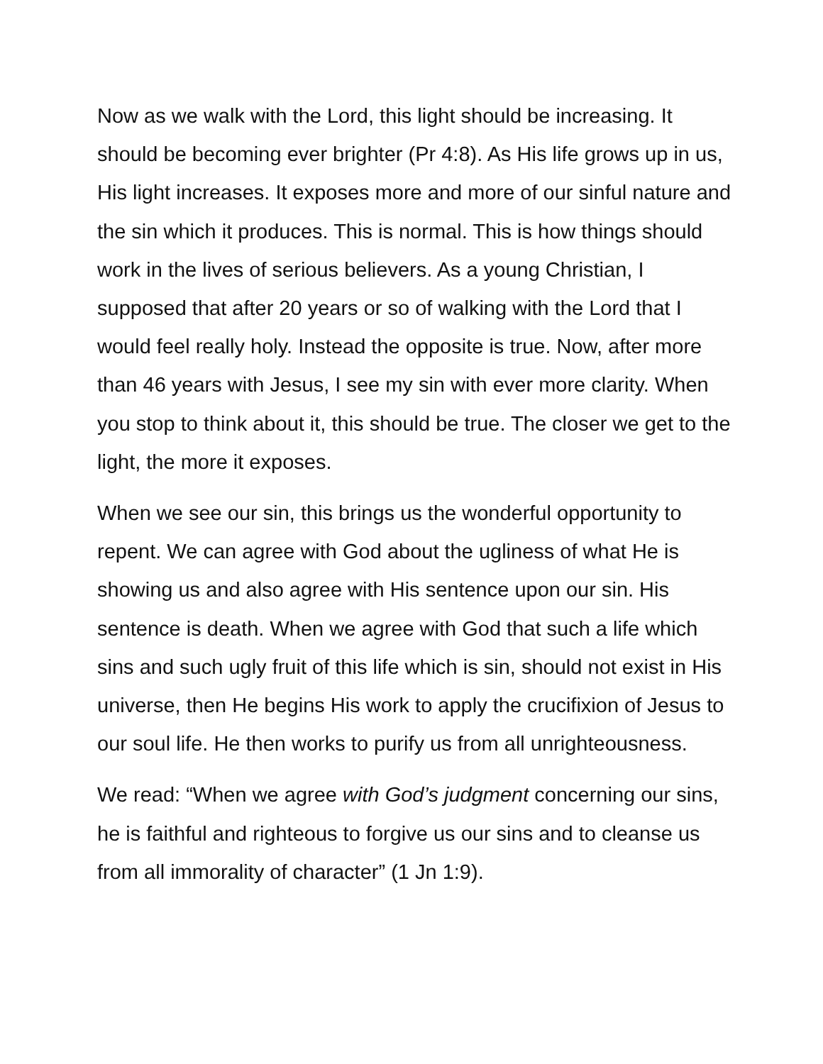Now as we walk with the Lord, this light should be increasing. It should be becoming ever brighter (Pr 4:8). As His life grows up in us, His light increases. It exposes more and more of our sinful nature and the sin which it produces. This is normal. This is how things should work in the lives of serious believers. As a young Christian, I supposed that after 20 years or so of walking with the Lord that I would feel really holy. Instead the opposite is true. Now, after more than 46 years with Jesus, I see my sin with ever more clarity. When you stop to think about it, this should be true. The closer we get to the light, the more it exposes.
When we see our sin, this brings us the wonderful opportunity to repent. We can agree with God about the ugliness of what He is showing us and also agree with His sentence upon our sin. His sentence is death. When we agree with God that such a life which sins and such ugly fruit of this life which is sin, should not exist in His universe, then He begins His work to apply the crucifixion of Jesus to our soul life. He then works to purify us from all unrighteousness.
We read: “When we agree with God’s judgment concerning our sins, he is faithful and righteous to forgive us our sins and to cleanse us from all immorality of character” (1 Jn 1:9).